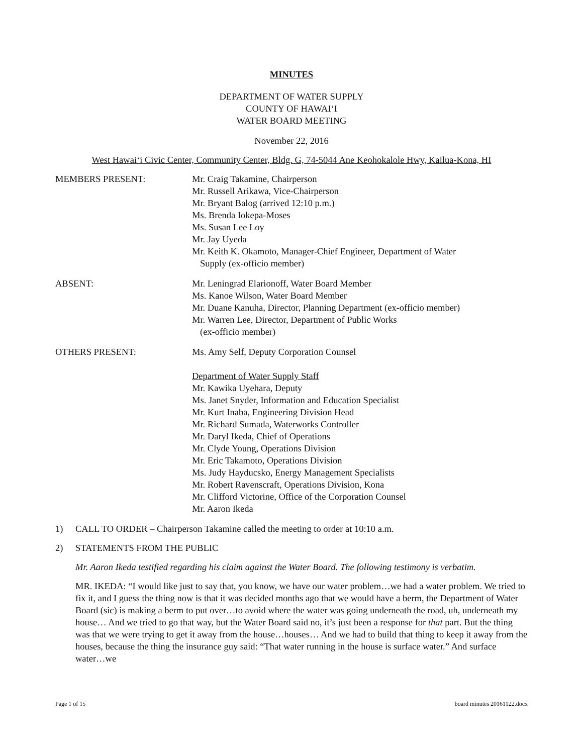MINUTES
DEPARTMENT OF WATER SUPPLY
COUNTY OF HAWAI‘I
WATER BOARD MEETING
November 22, 2016
West Hawai‘i Civic Center, Community Center, Bldg. G, 74-5044 Ane Keohokalole Hwy, Kailua-Kona, HI
MEMBERS PRESENT: Mr. Craig Takamine, Chairperson
Mr. Russell Arikawa, Vice-Chairperson
Mr. Bryant Balog (arrived 12:10 p.m.)
Ms. Brenda Iokepa-Moses
Ms. Susan Lee Loy
Mr. Jay Uyeda
Mr. Keith K. Okamoto, Manager-Chief Engineer, Department of Water
Supply (ex-officio member)
ABSENT: Mr. Leningrad Elarionoff, Water Board Member
Ms. Kanoe Wilson, Water Board Member
Mr. Duane Kanuha, Director, Planning Department (ex-officio member)
Mr. Warren Lee, Director, Department of Public Works
(ex-officio member)
OTHERS PRESENT: Ms. Amy Self, Deputy Corporation Counsel
Department of Water Supply Staff
Mr. Kawika Uyehara, Deputy
Ms. Janet Snyder, Information and Education Specialist
Mr. Kurt Inaba, Engineering Division Head
Mr. Richard Sumada, Waterworks Controller
Mr. Daryl Ikeda, Chief of Operations
Mr. Clyde Young, Operations Division
Mr. Eric Takamoto, Operations Division
Ms. Judy Hayducsko, Energy Management Specialists
Mr. Robert Ravenscraft, Operations Division, Kona
Mr. Clifford Victorine, Office of the Corporation Counsel
Mr. Aaron Ikeda
1) CALL TO ORDER – Chairperson Takamine called the meeting to order at 10:10 a.m.
2) STATEMENTS FROM THE PUBLIC
Mr. Aaron Ikeda testified regarding his claim against the Water Board. The following testimony is verbatim.
MR. IKEDA: “I would like just to say that, you know, we have our water problem…we had a water problem. We tried to fix it, and I guess the thing now is that it was decided months ago that we would have a berm, the Department of Water Board (sic) is making a berm to put over…to avoid where the water was going underneath the road, uh, underneath my house… And we tried to go that way, but the Water Board said no, it’s just been a response for that part. But the thing was that we were trying to get it away from the house…houses… And we had to build that thing to keep it away from the houses, because the thing the insurance guy said: “That water running in the house is surface water.” And surface water…we
Page 1 of 15 board minutes 20161122.docx